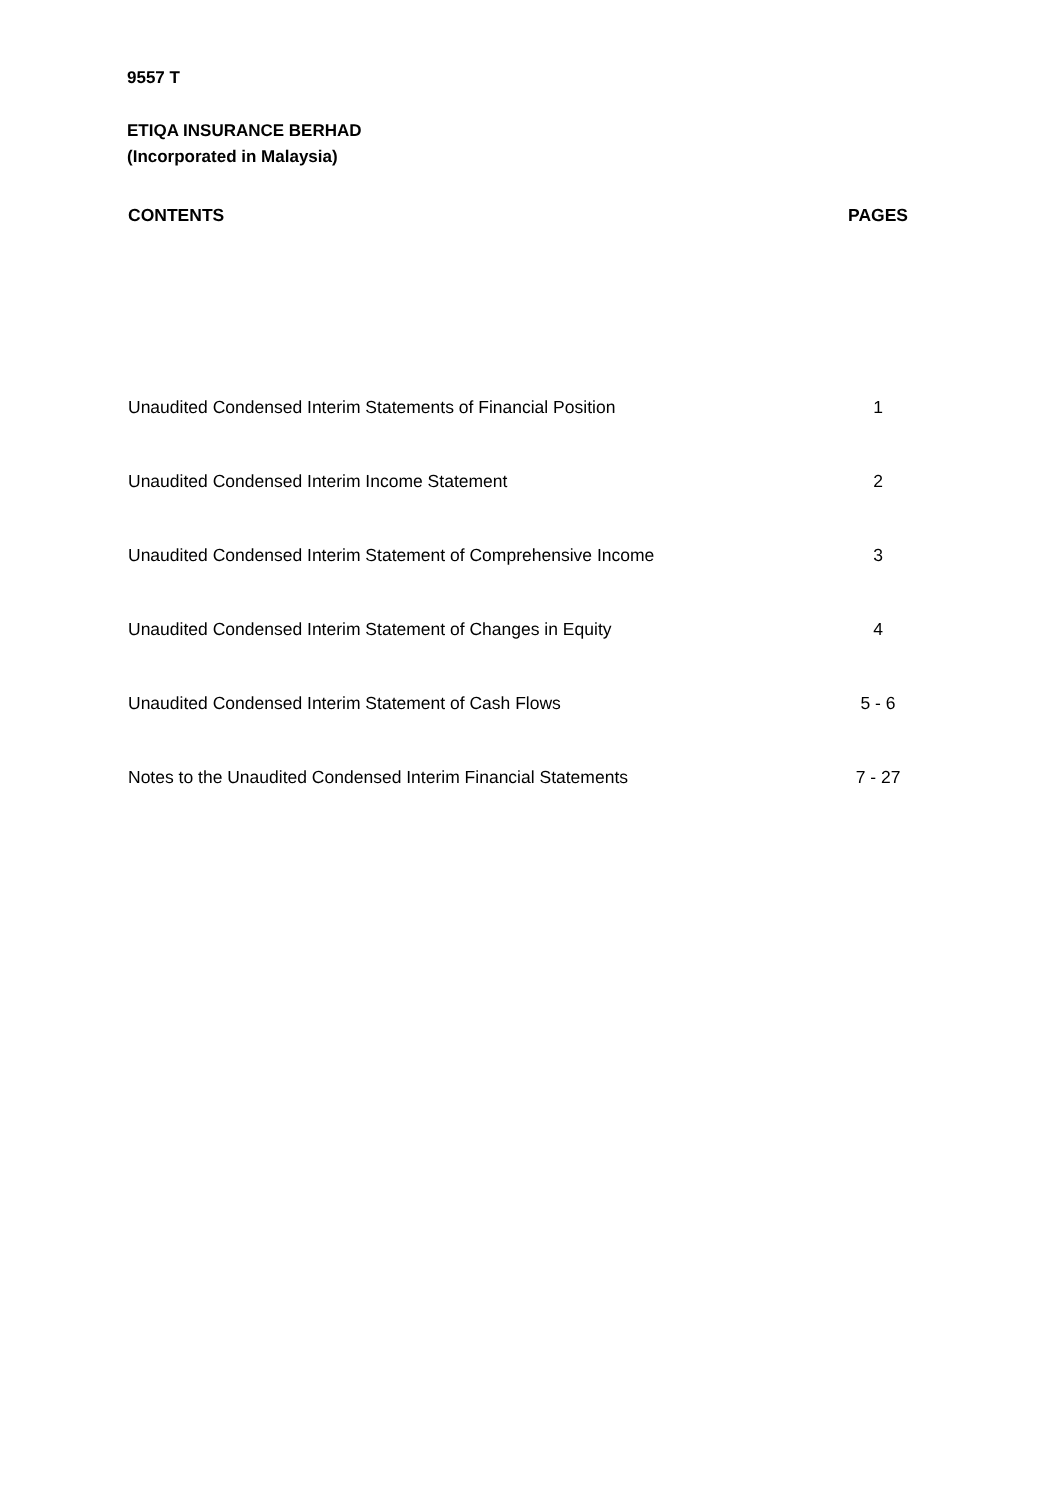9557 T
ETIQA INSURANCE BERHAD
(Incorporated in Malaysia)
| CONTENTS | PAGES |
| --- | --- |
| Unaudited Condensed Interim Statements of Financial Position | 1 |
| Unaudited Condensed Interim Income Statement | 2 |
| Unaudited Condensed Interim Statement of Comprehensive Income | 3 |
| Unaudited Condensed Interim Statement of Changes in Equity | 4 |
| Unaudited Condensed Interim Statement of Cash Flows | 5 - 6 |
| Notes to the Unaudited Condensed Interim Financial Statements | 7 - 27 |